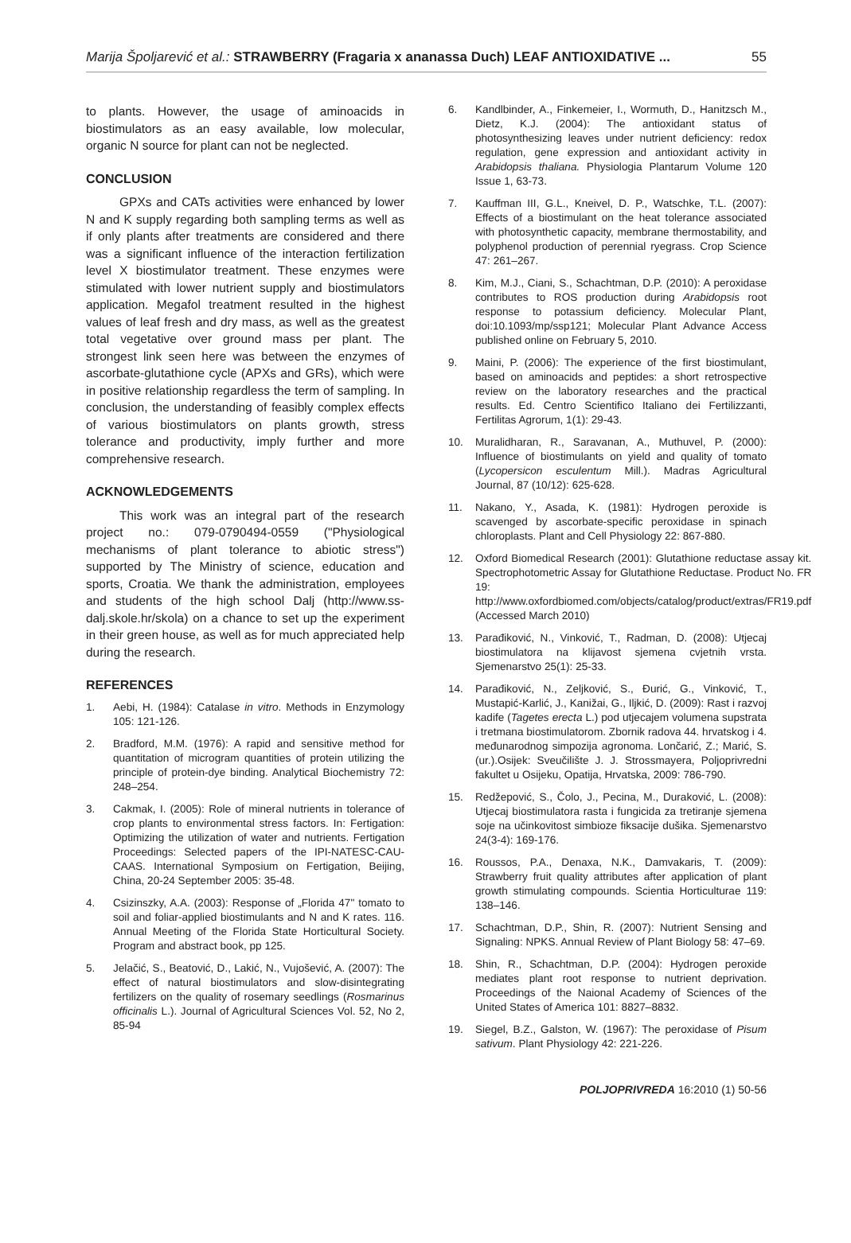Marija Špoljarević et al.: STRAWBERRY (Fragaria x ananassa Duch) LEAF ANTIOXIDATIVE ... 55
to plants. However, the usage of aminoacids in biostimulators as an easy available, low molecular, organic N source for plant can not be neglected.
CONCLUSION
GPXs and CATs activities were enhanced by lower N and K supply regarding both sampling terms as well as if only plants after treatments are considered and there was a significant influence of the interaction fertilization level X biostimulator treatment. These enzymes were stimulated with lower nutrient supply and biostimulators application. Megafol treatment resulted in the highest values of leaf fresh and dry mass, as well as the greatest total vegetative over ground mass per plant. The strongest link seen here was between the enzymes of ascorbate-glutathione cycle (APXs and GRs), which were in positive relationship regardless the term of sampling. In conclusion, the understanding of feasibly complex effects of various biostimulators on plants growth, stress tolerance and productivity, imply further and more comprehensive research.
ACKNOWLEDGEMENTS
This work was an integral part of the research project no.: 079-0790494-0559 ("Physiological mechanisms of plant tolerance to abiotic stress") supported by The Ministry of science, education and sports, Croatia. We thank the administration, employees and students of the high school Dalj (http://www.ss-dalj.skole.hr/skola) on a chance to set up the experiment in their green house, as well as for much appreciated help during the research.
REFERENCES
1. Aebi, H. (1984): Catalase in vitro. Methods in Enzymology 105: 121-126.
2. Bradford, M.M. (1976): A rapid and sensitive method for quantitation of microgram quantities of protein utilizing the principle of protein-dye binding. Analytical Biochemistry 72: 248–254.
3. Cakmak, I. (2005): Role of mineral nutrients in tolerance of crop plants to environmental stress factors. In: Fertigation: Optimizing the utilization of water and nutrients. Fertigation Proceedings: Selected papers of the IPI-NATESC-CAU-CAAS. International Symposium on Fertigation, Beijing, China, 20-24 September 2005: 35-48.
4. Csizinszky, A.A. (2003): Response of „Florida 47" tomato to soil and foliar-applied biostimulants and N and K rates. 116. Annual Meeting of the Florida State Horticultural Society. Program and abstract book, pp 125.
5. Jelačić, S., Beatović, D., Lakić, N., Vujošević, A. (2007): The effect of natural biostimulators and slow-disintegrating fertilizers on the quality of rosemary seedlings (Rosmarinus officinalis L.). Journal of Agricultural Sciences Vol. 52, No 2, 85-94
6. Kandlbinder, A., Finkemeier, I., Wormuth, D., Hanitzsch M., Dietz, K.J. (2004): The antioxidant status of photosynthesizing leaves under nutrient deficiency: redox regulation, gene expression and antioxidant activity in Arabidopsis thaliana. Physiologia Plantarum Volume 120 Issue 1, 63-73.
7. Kauffman III, G.L., Kneivel, D. P., Watschke, T.L. (2007): Effects of a biostimulant on the heat tolerance associated with photosynthetic capacity, membrane thermostability, and polyphenol production of perennial ryegrass. Crop Science 47: 261–267.
8. Kim, M.J., Ciani, S., Schachtman, D.P. (2010): A peroxidase contributes to ROS production during Arabidopsis root response to potassium deficiency. Molecular Plant, doi:10.1093/mp/ssp121; Molecular Plant Advance Access published online on February 5, 2010.
9. Maini, P. (2006): The experience of the first biostimulant, based on aminoacids and peptides: a short retrospective review on the laboratory researches and the practical results. Ed. Centro Scientifico Italiano dei Fertilizzanti, Fertilitas Agrorum, 1(1): 29-43.
10. Muralidharan, R., Saravanan, A., Muthuvel, P. (2000): Influence of biostimulants on yield and quality of tomato (Lycopersicon esculentum Mill.). Madras Agricultural Journal, 87 (10/12): 625-628.
11. Nakano, Y., Asada, K. (1981): Hydrogen peroxide is scavenged by ascorbate-specific peroxidase in spinach chloroplasts. Plant and Cell Physiology 22: 867-880.
12. Oxford Biomedical Research (2001): Glutathione reductase assay kit. Spectrophotometric Assay for Glutathione Reductase. Product No. FR 19:
http://www.oxfordbiomed.com/objects/catalog/product/extras/FR19.pdf (Accessed March 2010)
13. Parađiković, N., Vinković, T., Radman, D. (2008): Utjecaj biostimulatora na klijavost sjemena cvjetnih vrsta. Sjemenarstvo 25(1): 25-33.
14. Parađiković, N., Zeljković, S., Đurić, G., Vinković, T., Mustapić-Karlić, J., Kanižai, G., Iljkić, D. (2009): Rast i razvoj kadife (Tagetes erecta L.) pod utjecajem volumena supstrata i tretmana biostimulatorom. Zbornik radova 44. hrvatskog i 4. međunarodnog simpozija agronoma. Lončarić, Z.; Marić, S. (ur.).Osijek: Sveučilište J. J. Strossmayera, Poljoprivredni fakultet u Osijeku, Opatija, Hrvatska, 2009: 786-790.
15. Redžepović, S., Čolo, J., Pecina, M., Duraković, L. (2008): Utjecaj biostimulatora rasta i fungicida za tretiranje sjemena soje na učinkovitost simbioze fiksacije dušika. Sjemenarstvo 24(3-4): 169-176.
16. Roussos, P.A., Denaxa, N.K., Damvakaris, T. (2009): Strawberry fruit quality attributes after application of plant growth stimulating compounds. Scientia Horticulturae 119: 138–146.
17. Schachtman, D.P., Shin, R. (2007): Nutrient Sensing and Signaling: NPKS. Annual Review of Plant Biology 58: 47–69.
18. Shin, R., Schachtman, D.P. (2004): Hydrogen peroxide mediates plant root response to nutrient deprivation. Proceedings of the Naional Academy of Sciences of the United States of America 101: 8827–8832.
19. Siegel, B.Z., Galston, W. (1967): The peroxidase of Pisum sativum. Plant Physiology 42: 221-226.
POLJOPRIVREDA 16:2010 (1) 50-56